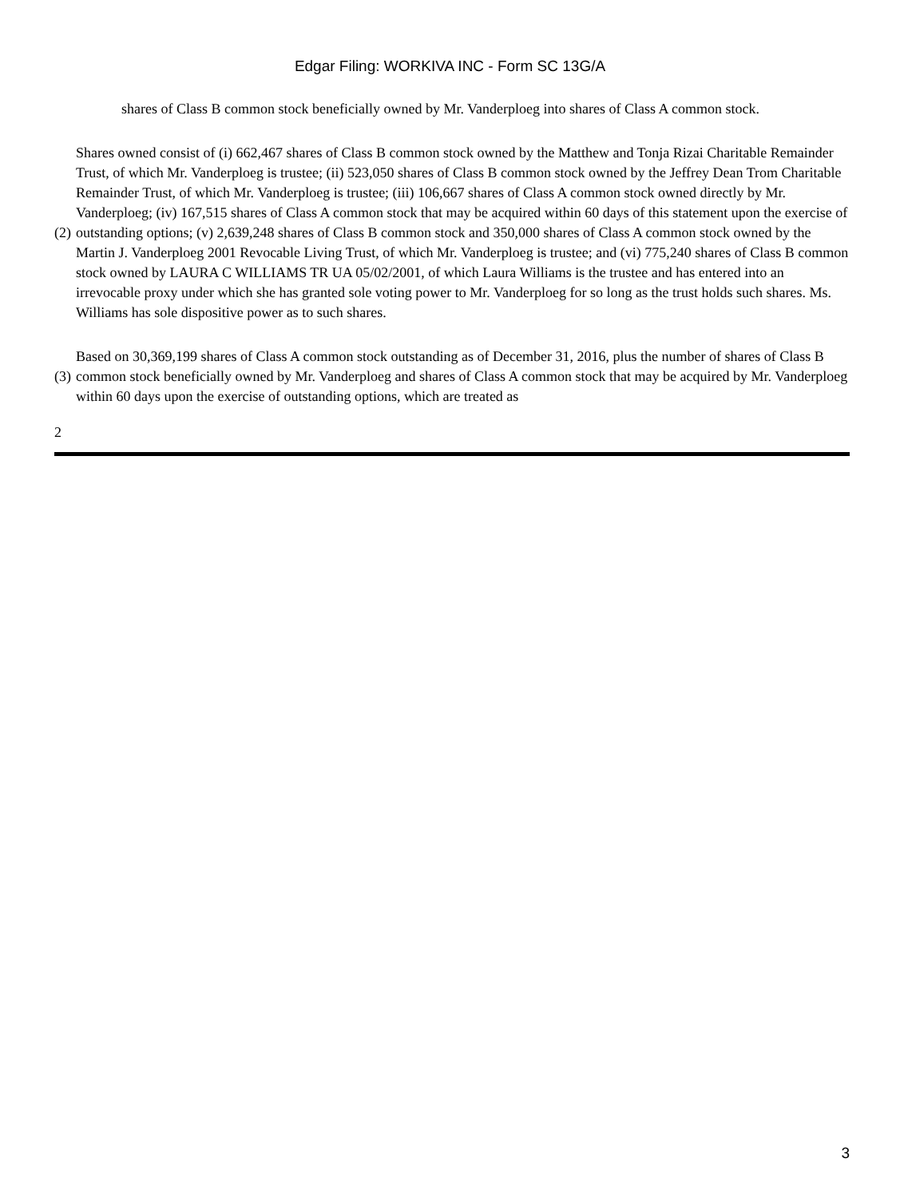Edgar Filing: WORKIVA INC - Form SC 13G/A
shares of Class B common stock beneficially owned by Mr. Vanderploeg into shares of Class A common stock.
| (2) | Shares owned consist of (i) 662,467 shares of Class B common stock owned by the Matthew and Tonja Rizai Charitable Remainder Trust, of which Mr. Vanderploeg is trustee; (ii) 523,050 shares of Class B common stock owned by the Jeffrey Dean Trom Charitable Remainder Trust, of which Mr. Vanderploeg is trustee; (iii) 106,667 shares of Class A common stock owned directly by Mr. Vanderploeg; (iv) 167,515 shares of Class A common stock that may be acquired within 60 days of this statement upon the exercise of outstanding options; (v) 2,639,248 shares of Class B common stock and 350,000 shares of Class A common stock owned by the Martin J. Vanderploeg 2001 Revocable Living Trust, of which Mr. Vanderploeg is trustee; and (vi) 775,240 shares of Class B common stock owned by LAURA C WILLIAMS TR UA 05/02/2001, of which Laura Williams is the trustee and has entered into an irrevocable proxy under which she has granted sole voting power to Mr. Vanderploeg for so long as the trust holds such shares. Ms. Williams has sole dispositive power as to such shares. |
| (3) | Based on 30,369,199 shares of Class A common stock outstanding as of December 31, 2016, plus the number of shares of Class B common stock beneficially owned by Mr. Vanderploeg and shares of Class A common stock that may be acquired by Mr. Vanderploeg within 60 days upon the exercise of outstanding options, which are treated as |
2
3